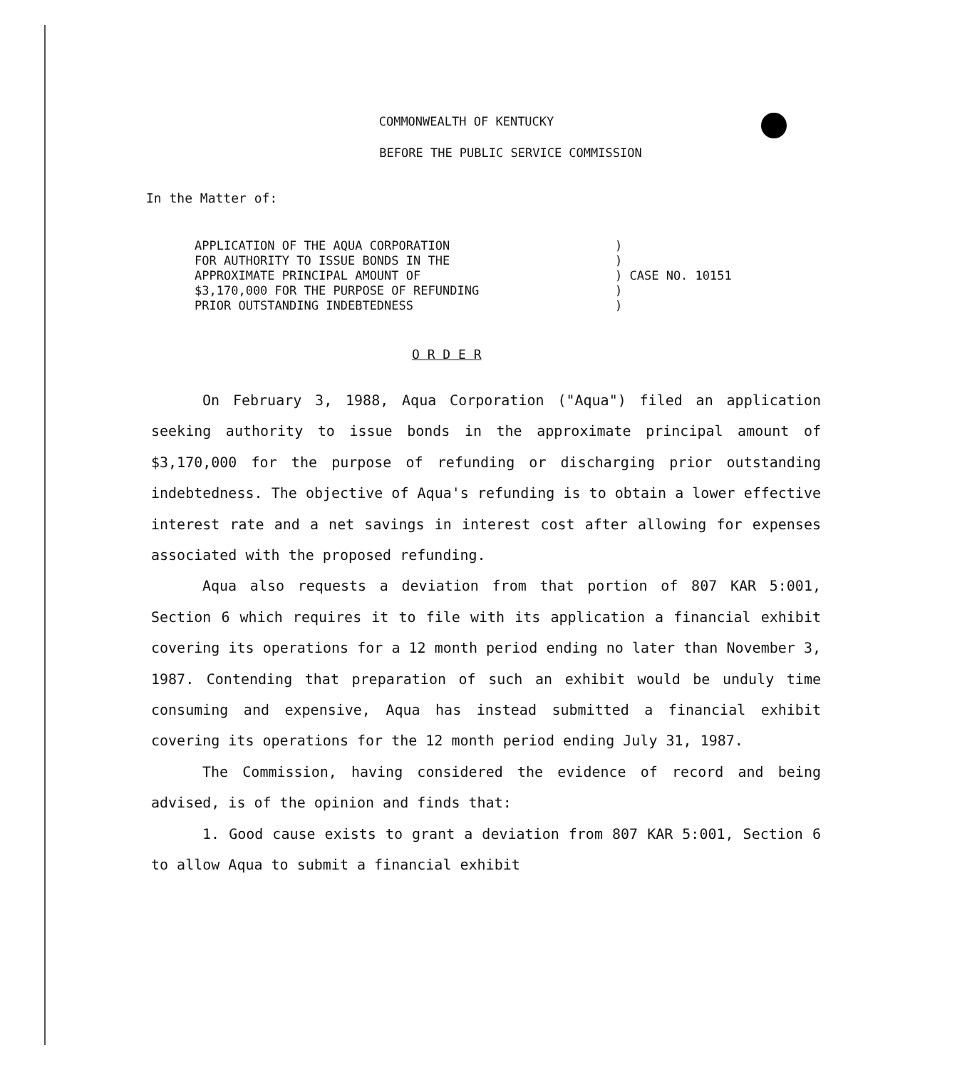COMMONWEALTH OF KENTUCKY
BEFORE THE PUBLIC SERVICE COMMISSION
In the Matter of:
| APPLICATION OF THE AQUA CORPORATION FOR AUTHORITY TO ISSUE BONDS IN THE APPROXIMATE PRINCIPAL AMOUNT OF $3,170,000 FOR THE PURPOSE OF REFUNDING PRIOR OUTSTANDING INDEBTEDNESS | ) ) ) CASE NO. 10151 ) ) |
O R D E R
On February 3, 1988, Aqua Corporation ("Aqua") filed an application seeking authority to issue bonds in the approximate principal amount of $3,170,000 for the purpose of refunding or discharging prior outstanding indebtedness. The objective of Aqua's refunding is to obtain a lower effective interest rate and a net savings in interest cost after allowing for expenses associated with the proposed refunding.
Aqua also requests a deviation from that portion of 807 KAR 5:001, Section 6 which requires it to file with its application a financial exhibit covering its operations for a 12 month period ending no later than November 3, 1987. Contending that preparation of such an exhibit would be unduly time consuming and expensive, Aqua has instead submitted a financial exhibit covering its operations for the 12 month period ending July 31, 1987.
The Commission, having considered the evidence of record and being advised, is of the opinion and finds that:
1. Good cause exists to grant a deviation from 807 KAR 5:001, Section 6 to allow Aqua to submit a financial exhibit